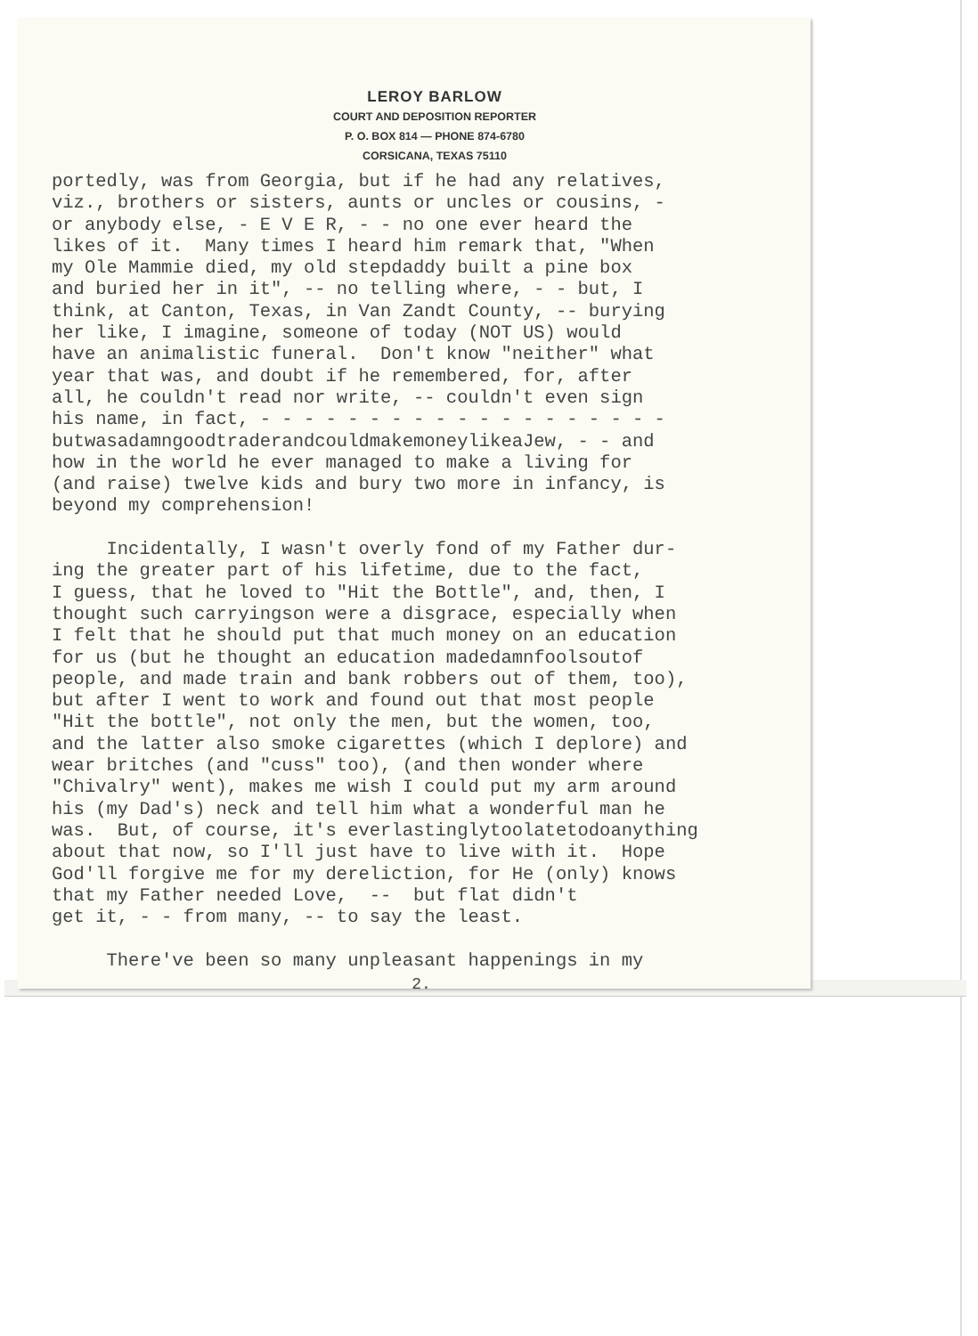LEROY BARLOW
COURT AND DEPOSITION REPORTER
P. O. BOX 814 — PHONE 874-6780
CORSICANA, TEXAS 75110
portedly, was from Georgia, but if he had any relatives, viz., brothers or sisters, aunts or uncles or cousins, - or anybody else, - E V E R, - - no one ever heard the likes of it. Many times I heard him remark that, "When my Ole Mammie died, my old stepdaddy built a pine box and buried her in it", -- no telling where, - - but, I think, at Canton, Texas, in Van Zandt County, -- burying her like, I imagine, someone of today (NOT US) would have an animalistic funeral. Don't know "neither" what year that was, and doubt if he remembered, for, after all, he couldn't read nor write, -- couldn't even sign his name, in fact, - - - - - - - - - - - - - - - - - - - butwasadamngoodtraderandcouldmakemoneylikeaJew, - - and how in the world he ever managed to make a living for (and raise) twelve kids and bury two more in infancy, is beyond my comprehension! Incidentally, I wasn't overly fond of my Father dur- ing the greater part of his lifetime, due to the fact, I guess, that he loved to "Hit the Bottle", and, then, I thought such carryingson were a disgrace, especially when I felt that he should put that much money on an education for us (but he thought an education madedamnfoolsoutof people, and made train and bank robbers out of them, too), but after I went to work and found out that most people "Hit the bottle", not only the men, but the women, too, and the latter also smoke cigarettes (which I deplore) and wear britches (and "cuss" too), (and then wonder where "Chivalry" went), makes me wish I could put my arm around his (my Dad's) neck and tell him what a wonderful man he was. But, of course, it's everlastinglytoolatetodoanything about that now, so I'll just have to live with it. Hope God'll forgive me for my dereliction, for He (only) knows that my Father needed Love, -- but flat didn't get it, - - from many, -- to say the least. There've been so many unpleasant happenings in my
2.